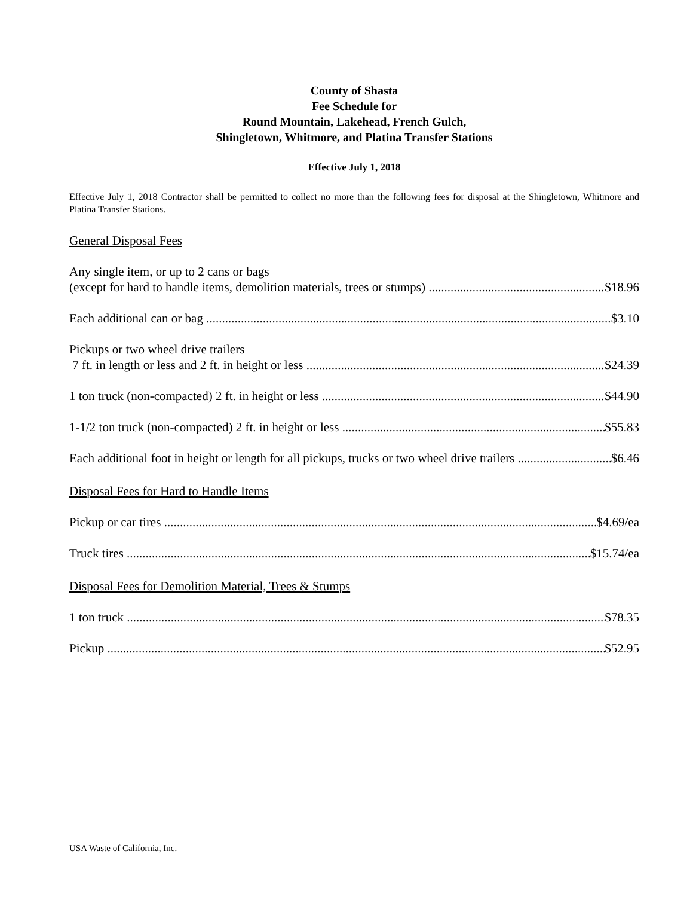County of Shasta
Fee Schedule for
Round Mountain, Lakehead, French Gulch,
Shingletown, Whitmore, and Platina Transfer Stations
Effective July 1, 2018
Effective July 1, 2018 Contractor shall be permitted to collect no more than the following fees for disposal at the Shingletown, Whitmore and Platina Transfer Stations.
General Disposal Fees
Any single item, or up to 2 cans or bags
(except for hard to handle items, demolition materials, trees or stumps) $18.96
Each additional can or bag $3.10
Pickups or two wheel drive trailers
7 ft. in length or less and 2 ft. in height or less $24.39
1 ton truck (non-compacted) 2 ft. in height or less $44.90
1-1/2 ton truck (non-compacted) 2 ft. in height or less $55.83
Each additional foot in height or length for all pickups, trucks or two wheel drive trailers $6.46
Disposal Fees for Hard to Handle Items
Pickup or car tires $4.69/ea
Truck tires $15.74/ea
Disposal Fees for Demolition Material, Trees & Stumps
1 ton truck $78.35
Pickup $52.95
USA Waste of California, Inc.